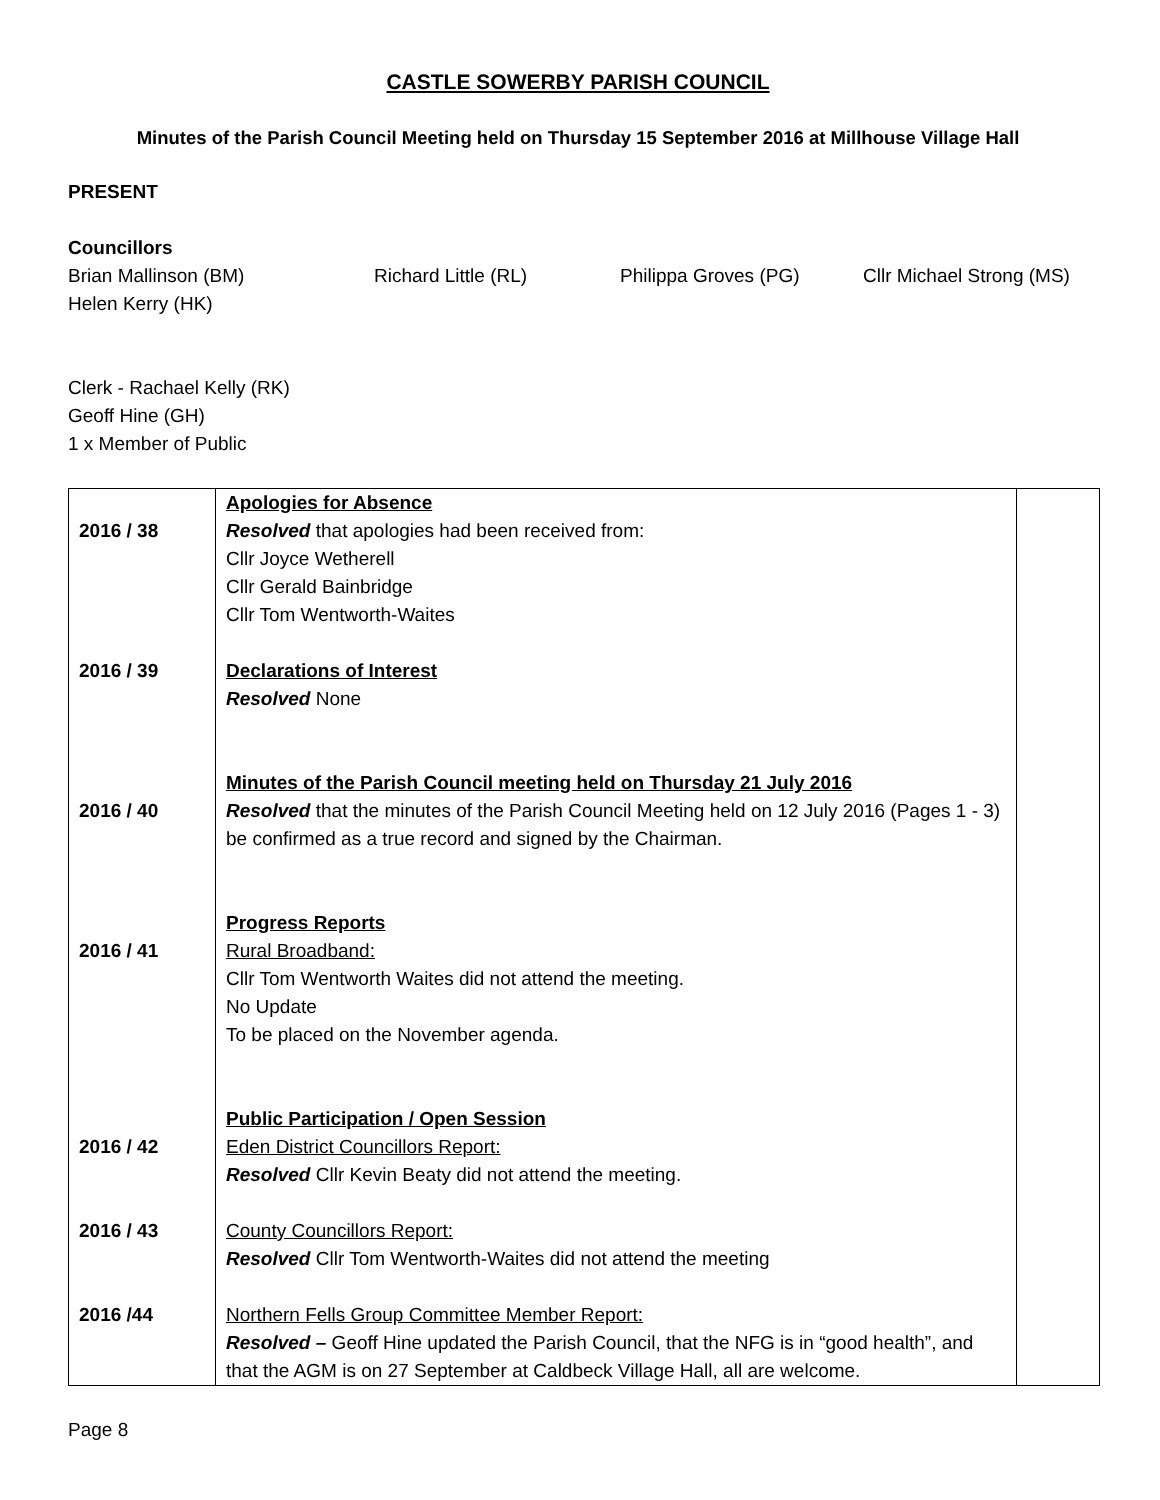CASTLE SOWERBY PARISH COUNCIL
Minutes of the Parish Council Meeting held on Thursday 15 September 2016 at Millhouse Village Hall
PRESENT
Councillors
Brian Mallinson (BM) Richard Little (RL) Philippa Groves (PG) Cllr Michael Strong (MS)
Helen Kerry (HK)
Clerk - Rachael Kelly (RK)
Geoff Hine (GH)
1 x Member of Public
| 2016 / 38 2016 / 39 2016 / 40 2016 / 41 2016 / 42 2016 / 43 2016 /44 | Apologies for Absence Resolved that apologies had been received from: Cllr Joyce Wetherell Cllr Gerald Bainbridge Cllr Tom Wentworth-Waites Declarations of Interest Resolved None Minutes of the Parish Council meeting held on Thursday 21 July 2016 Resolved that the minutes of the Parish Council Meeting held on 12 July 2016 (Pages 1 - 3) be confirmed as a true record and signed by the Chairman. Progress Reports Rural Broadband: Cllr Tom Wentworth Waites did not attend the meeting. No Update To be placed on the November agenda. Public Participation / Open Session Eden District Councillors Report: Resolved Cllr Kevin Beaty did not attend the meeting. County Councillors Report: Resolved Cllr Tom Wentworth-Waites did not attend the meeting Northern Fells Group Committee Member Report: Resolved – Geoff Hine updated the Parish Council, that the NFG is in “good health”, and that the AGM is on 27 September at Caldbeck Village Hall, all are welcome. | |
Page 8